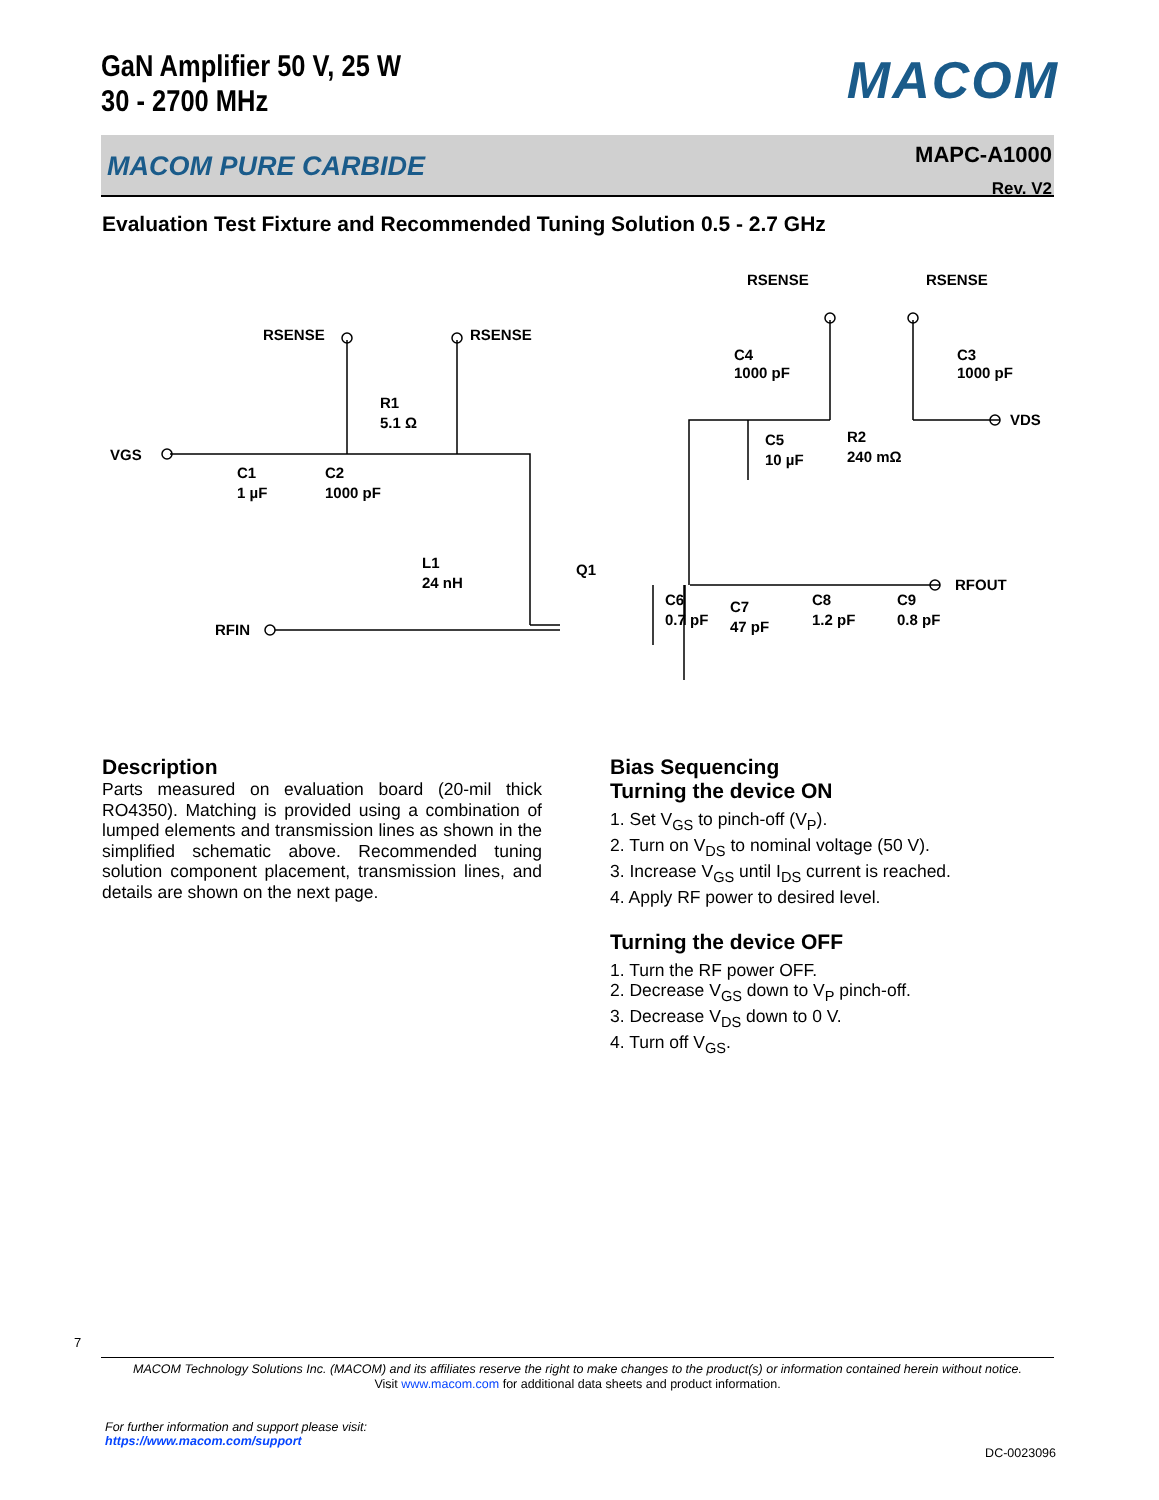GaN Amplifier 50 V, 25 W
30 - 2700 MHz
MACOM
MACOM PURE CARBIDE
MAPC-A1000
Rev. V2
Evaluation Test Fixture and Recommended Tuning Solution 0.5 - 2.7 GHz
VGS
RSENSE
RSENSE
RSENSE
RSENSE
R1
5.1 Ω
C1
1 µF
C2
1000 pF
L1
24 nH
Q1
RFIN
C4
1000 pF
C3
1000 pF
C5
10 µF
R2
240 mΩ
VDS
C6
0.7 pF
C7
47 pF
C8
1.2 pF
C9
0.8 pF
RFOUT
Description
Parts measured on evaluation board (20-mil thick RO4350). Matching is provided using a combination of lumped elements and transmission lines as shown in the simplified schematic above. Recommended tuning solution component placement, transmission lines, and details are shown on the next page.
Bias Sequencing
Turning the device ON
1. Set V<sub>GS</sub> to pinch-off (V<sub>P</sub>).
2. Turn on V<sub>DS</sub> to nominal voltage (50 V).
3. Increase V<sub>GS</sub> until I<sub>DS</sub> current is reached.
4. Apply RF power to desired level.
Turning the device OFF
1. Turn the RF power OFF.
2. Decrease V<sub>GS</sub> down to V<sub>P</sub> pinch-off.
3. Decrease V<sub>DS</sub> down to 0 V.
4. Turn off V<sub>GS</sub>.
7
MACOM Technology Solutions Inc. (MACOM) and its affiliates reserve the right to make changes to the product(s) or information contained herein without notice.
Visit www.macom.com for additional data sheets and product information.
For further information and support please visit:
https://www.macom.com/support
DC-0023096